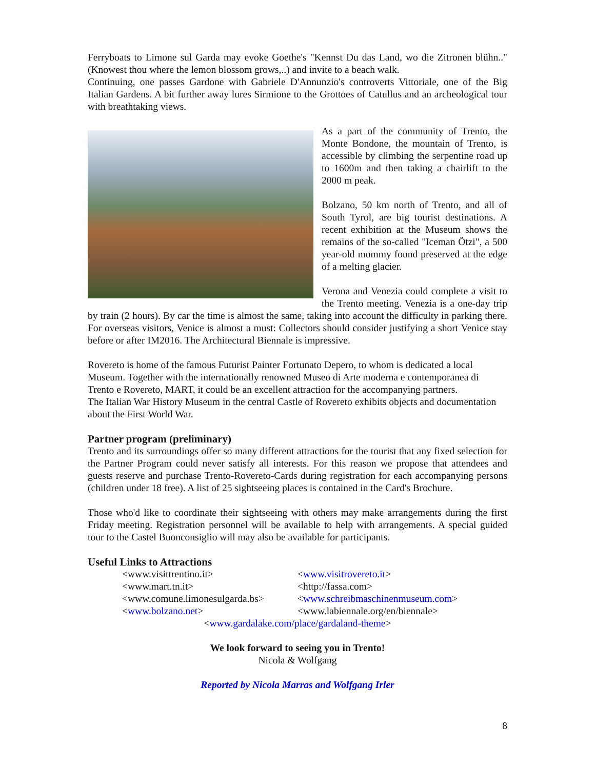Ferryboats to Limone sul Garda may evoke Goethe's "Kennst Du das Land, wo die Zitronen blühn.." (Knowest thou where the lemon blossom grows,..) and invite to a beach walk.
Continuing, one passes Gardone with Gabriele D'Annunzio's controverts Vittoriale, one of the Big Italian Gardens. A bit further away lures Sirmione to the Grottoes of Catullus and an archeological tour with breathtaking views.
As a part of the community of Trento, the Monte Bondone, the mountain of Trento, is accessible by climbing the serpentine road up to 1600m and then taking a chairlift to the 2000 m peak.
Bolzano, 50 km north of Trento, and all of South Tyrol, are big tourist destinations. A recent exhibition at the Museum shows the remains of the so-called "Iceman Ötzi", a 500 year-old mummy found preserved at the edge of a melting glacier.
Verona and Venezia could complete a visit to the Trento meeting. Venezia is a one-day trip by train (2 hours). By car the time is almost the same, taking into account the difficulty in parking there. For overseas visitors, Venice is almost a must: Collectors should consider justifying a short Venice stay before or after IM2016. The Architectural Biennale is impressive.
Rovereto is home of the famous Futurist Painter Fortunato Depero, to whom is dedicated a local Museum. Together with the internationally renowned Museo di Arte moderna e contemporanea di Trento e Rovereto, MART, it could be an excellent attraction for the accompanying partners.
The Italian War History Museum in the central Castle of Rovereto exhibits objects and documentation about the First World War.
Partner program (preliminary)
Trento and its surroundings offer so many different attractions for the tourist that any fixed selection for the Partner Program could never satisfy all interests. For this reason we propose that attendees and guests reserve and purchase Trento-Rovereto-Cards during registration for each accompanying persons (children under 18 free). A list of 25 sightseeing places is contained in the Card's Brochure.
Those who'd like to coordinate their sightseeing with others may make arrangements during the first Friday meeting. Registration personnel will be available to help with arrangements. A special guided tour to the Castel Buonconsiglio will may also be available for participants.
Useful Links to Attractions
| <www.visittrentino.it> | < www.visitrovereto.it > |
| <www.mart.tn.it> | <http://fassa.com> |
| <www.comune.limonesulgarda.bs> | < www.schreibmaschinenmuseum.com > |
| < www.bolzano.net > | <www.labiennale.org/en/biennale> |
<www.gardalake.com/place/gardaland-theme>
We look forward to seeing you in Trento!
Nicola & Wolfgang
Reported by Nicola Marras and Wolfgang Irler
8